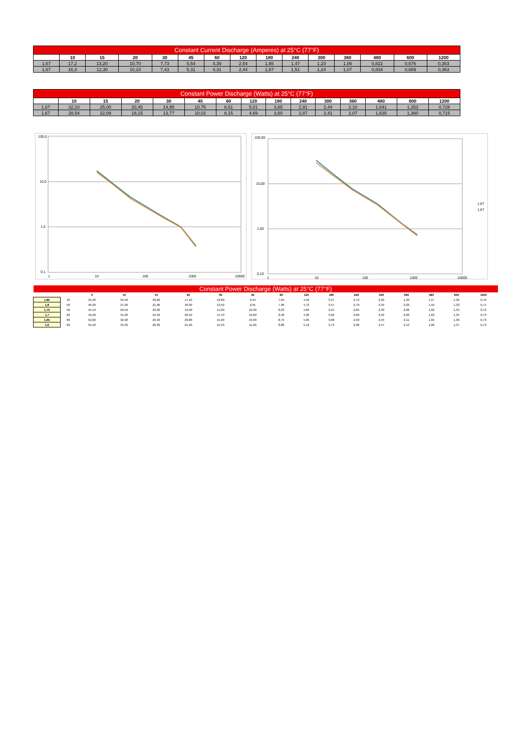| Constant Current Discharge (Amperes) at 25°C (77°F) | | | | | | | | | | | | | | |
| --- | --- | --- | --- | --- | --- | --- | --- | --- | --- | --- | --- | --- | --- | --- |
| | 10 | 15 | 20 | 30 | 45 | 60 | 120 | 180 | 240 | 300 | 360 | 480 | 600 | 1200 |
| 1,67 | 17,2 | 13,20 | 10,70 | 7,73 | 5,54 | 4,39 | 2,54 | 1,85 | 1,47 | 1,23 | 1,06 | 0,822 | 0,676 | 0,363 |
| 1,67 | 16,3 | 12,30 | 10,10 | 7,43 | 5,31 | 4,31 | 2,44 | 1,87 | 1,51 | 1,24 | 1,07 | 0,834 | 0,689 | 0,363 |
| Constant Power Discharge (Watts) at 25°C (77°F) | | | | | | | | | | | | | | |
| --- | --- | --- | --- | --- | --- | --- | --- | --- | --- | --- | --- | --- | --- | --- |
| | 10 | 15 | 20 | 30 | 45 | 60 | 120 | 180 | 240 | 300 | 360 | 480 | 600 | 1200 |
| 1,67 | 32,10 | 25,00 | 20,45 | 14,95 | 10,75 | 8,61 | 5,01 | 3,65 | 2,91 | 2,44 | 2,10 | 1,641 | 1,353 | 0,728 |
| 1,67 | 28,54 | 22,08 | 18,15 | 13,77 | 10,02 | 8,15 | 4,69 | 3,60 | 2,87 | 2,41 | 2,07 | 1,635 | 1,360 | 0,715 |
100,0
10,0
1,0
0,1
1
10
100
1000
10000
100,00
10,00
1,00
0,10
1
10
100
1000
10000
1,67
1,67
| Constant Power Discharge (Watts) at 25°C (77°F) | | | | | | | | | | | | | | | | |
| --- | --- | --- | --- | --- | --- | --- | --- | --- | --- | --- | --- | --- | --- | --- | --- | --- |
| | | 5 | 10 | 15 | 20 | 30 | 45 | 60 | 120 | 180 | 240 | 300 | 360 | 480 | 600 | 1200 |
| 1,85 | 43 | 34,20 | 24,50 | 20,20 | 17,10 | 12,80 | 9,44 | 7,64 | 4,56 | 3,37 | 2,72 | 2,29 | 1,99 | 1,57 | 1,30 | 0,70 |
| 1,8 | 50 | 40,20 | 27,20 | 21,90 | 18,30 | 13,50 | 9,91 | 7,96 | 4,72 | 3,47 | 2,79 | 2,34 | 2,03 | 1,59 | 1,32 | 0,71 |
| 1,75 | 56 | 45,10 | 29,50 | 23,30 | 19,30 | 14,20 | 10,30 | 8,23 | 4,85 | 3,55 | 2,85 | 2,39 | 2,06 | 1,62 | 1,33 | 0,72 |
| 1,7 | 62 | 49,20 | 31,30 | 24,50 | 20,10 | 14,70 | 10,60 | 8,48 | 4,96 | 3,62 | 2,89 | 2,42 | 2,09 | 1,63 | 1,35 | 0,73 |
| 1,65 | 66 | 52,60 | 32,90 | 25,50 | 20,80 | 15,20 | 10,90 | 8,73 | 5,05 | 3,68 | 2,93 | 2,45 | 2,11 | 1,65 | 1,36 | 0,73 |
| 1,6 | 69 | 55,50 | 34,30 | 26,30 | 21,50 | 15,50 | 11,20 | 8,88 | 5,12 | 3,72 | 2,96 | 2,47 | 2,13 | 1,66 | 1,37 | 0,73 |